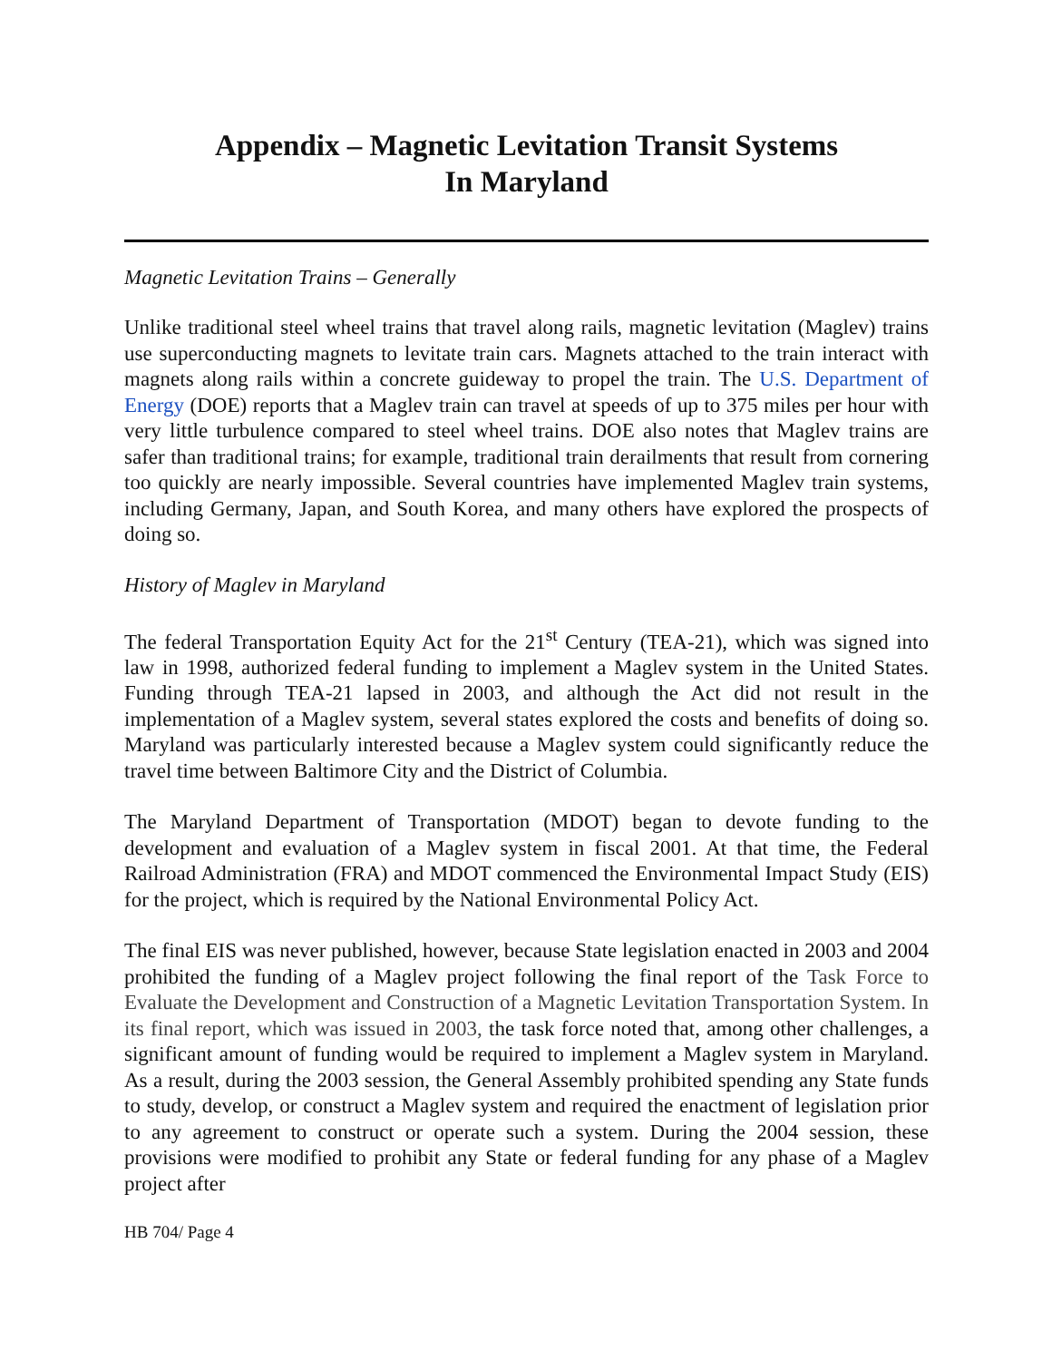Appendix – Magnetic Levitation Transit Systems
In Maryland
Magnetic Levitation Trains – Generally
Unlike traditional steel wheel trains that travel along rails, magnetic levitation (Maglev) trains use superconducting magnets to levitate train cars. Magnets attached to the train interact with magnets along rails within a concrete guideway to propel the train. The U.S. Department of Energy (DOE) reports that a Maglev train can travel at speeds of up to 375 miles per hour with very little turbulence compared to steel wheel trains. DOE also notes that Maglev trains are safer than traditional trains; for example, traditional train derailments that result from cornering too quickly are nearly impossible. Several countries have implemented Maglev train systems, including Germany, Japan, and South Korea, and many others have explored the prospects of doing so.
History of Maglev in Maryland
The federal Transportation Equity Act for the 21<sup>st</sup> Century (TEA-21), which was signed into law in 1998, authorized federal funding to implement a Maglev system in the United States. Funding through TEA-21 lapsed in 2003, and although the Act did not result in the implementation of a Maglev system, several states explored the costs and benefits of doing so. Maryland was particularly interested because a Maglev system could significantly reduce the travel time between Baltimore City and the District of Columbia.
The Maryland Department of Transportation (MDOT) began to devote funding to the development and evaluation of a Maglev system in fiscal 2001. At that time, the Federal Railroad Administration (FRA) and MDOT commenced the Environmental Impact Study (EIS) for the project, which is required by the National Environmental Policy Act.
The final EIS was never published, however, because State legislation enacted in 2003 and 2004 prohibited the funding of a Maglev project following the final report of the Task Force to Evaluate the Development and Construction of a Magnetic Levitation Transportation System. In its final report, which was issued in 2003, the task force noted that, among other challenges, a significant amount of funding would be required to implement a Maglev system in Maryland. As a result, during the 2003 session, the General Assembly prohibited spending any State funds to study, develop, or construct a Maglev system and required the enactment of legislation prior to any agreement to construct or operate such a system. During the 2004 session, these provisions were modified to prohibit any State or federal funding for any phase of a Maglev project after
HB 704/ Page 4